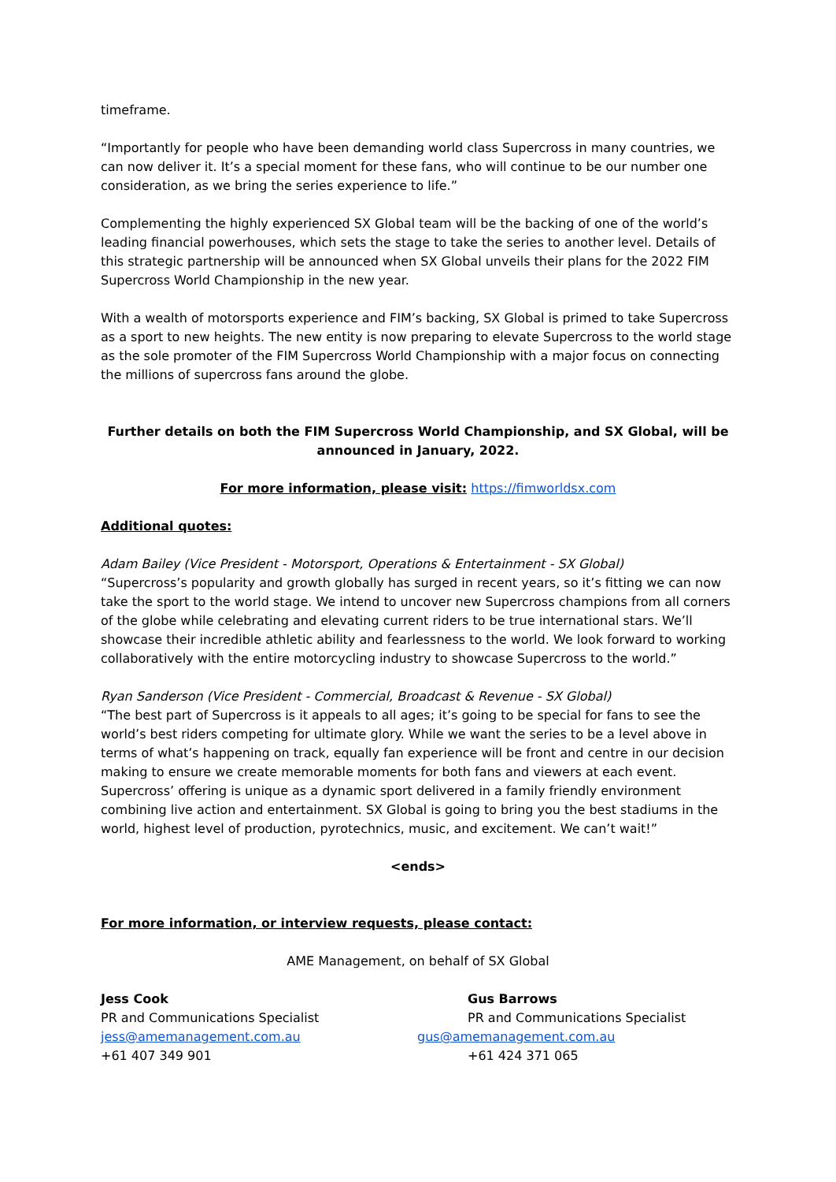timeframe.
“Importantly for people who have been demanding world class Supercross in many countries, we can now deliver it. It’s a special moment for these fans, who will continue to be our number one consideration, as we bring the series experience to life.”
Complementing the highly experienced SX Global team will be the backing of one of the world’s leading financial powerhouses, which sets the stage to take the series to another level. Details of this strategic partnership will be announced when SX Global unveils their plans for the 2022 FIM Supercross World Championship in the new year.
With a wealth of motorsports experience and FIM’s backing, SX Global is primed to take Supercross as a sport to new heights. The new entity is now preparing to elevate Supercross to the world stage as the sole promoter of the FIM Supercross World Championship with a major focus on connecting the millions of supercross fans around the globe.
Further details on both the FIM Supercross World Championship, and SX Global, will be announced in January, 2022.
For more information, please visit: https://fimworldsx.com
Additional quotes:
Adam Bailey (Vice President - Motorsport, Operations & Entertainment - SX Global)
“Supercross’s popularity and growth globally has surged in recent years, so it’s fitting we can now take the sport to the world stage. We intend to uncover new Supercross champions from all corners of the globe while celebrating and elevating current riders to be true international stars. We’ll showcase their incredible athletic ability and fearlessness to the world. We look forward to working collaboratively with the entire motorcycling industry to showcase Supercross to the world.”
Ryan Sanderson (Vice President - Commercial, Broadcast & Revenue - SX Global)
“The best part of Supercross is it appeals to all ages; it’s going to be special for fans to see the world’s best riders competing for ultimate glory. While we want the series to be a level above in terms of what’s happening on track, equally fan experience will be front and centre in our decision making to ensure we create memorable moments for both fans and viewers at each event. Supercross’ offering is unique as a dynamic sport delivered in a family friendly environment combining live action and entertainment. SX Global is going to bring you the best stadiums in the world, highest level of production, pyrotechnics, music, and excitement. We can’t wait!”
<ends>
For more information, or interview requests, please contact:
AME Management, on behalf of SX Global
Jess Cook
PR and Communications Specialist
jess@amemanagement.com.au
+61 407 349 901
Gus Barrows
PR and Communications Specialist
gus@amemanagement.com.au
+61 424 371 065